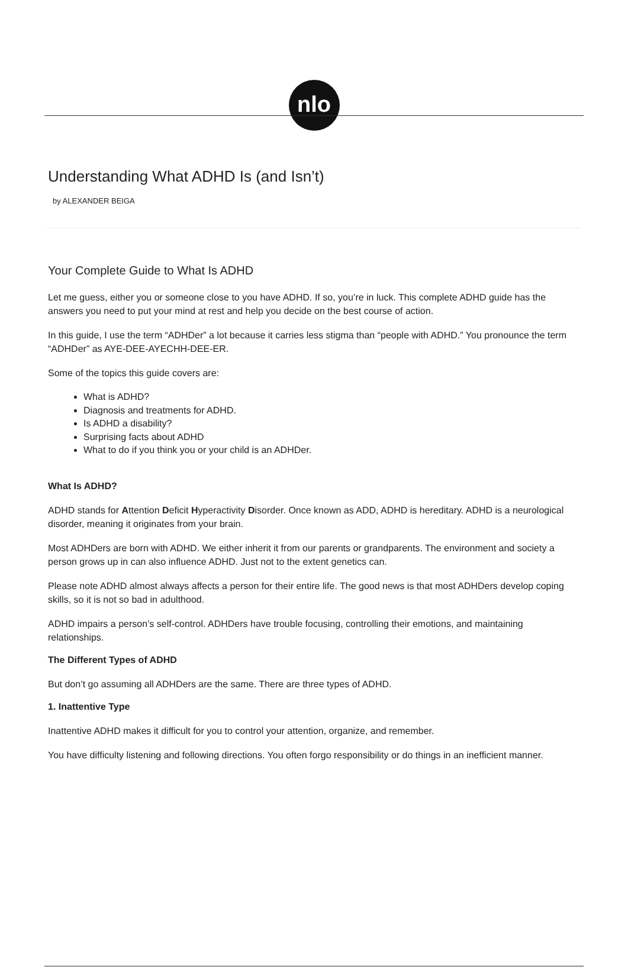nlo
Understanding What ADHD Is (and Isn’t)
by ALEXANDER BEIGA
Your Complete Guide to What Is ADHD
Let me guess, either you or someone close to you have ADHD. If so, you’re in luck. This complete ADHD guide has the answers you need to put your mind at rest and help you decide on the best course of action.
In this guide, I use the term “ADHDer” a lot because it carries less stigma than “people with ADHD.” You pronounce the term “ADHDer” as AYE-DEE-AYECHH-DEE-ER.
Some of the topics this guide covers are:
What is ADHD?
Diagnosis and treatments for ADHD.
Is ADHD a disability?
Surprising facts about ADHD
What to do if you think you or your child is an ADHDer.
What Is ADHD?
ADHD stands for Attention Deficit Hyperactivity Disorder. Once known as ADD, ADHD is hereditary. ADHD is a neurological disorder, meaning it originates from your brain.
Most ADHDers are born with ADHD. We either inherit it from our parents or grandparents. The environment and society a person grows up in can also influence ADHD. Just not to the extent genetics can.
Please note ADHD almost always affects a person for their entire life. The good news is that most ADHDers develop coping skills, so it is not so bad in adulthood.
ADHD impairs a person’s self-control. ADHDers have trouble focusing, controlling their emotions, and maintaining relationships.
The Different Types of ADHD
But don’t go assuming all ADHDers are the same. There are three types of ADHD.
1. Inattentive Type
Inattentive ADHD makes it difficult for you to control your attention, organize, and remember.
You have difficulty listening and following directions. You often forgo responsibility or do things in an inefficient manner.